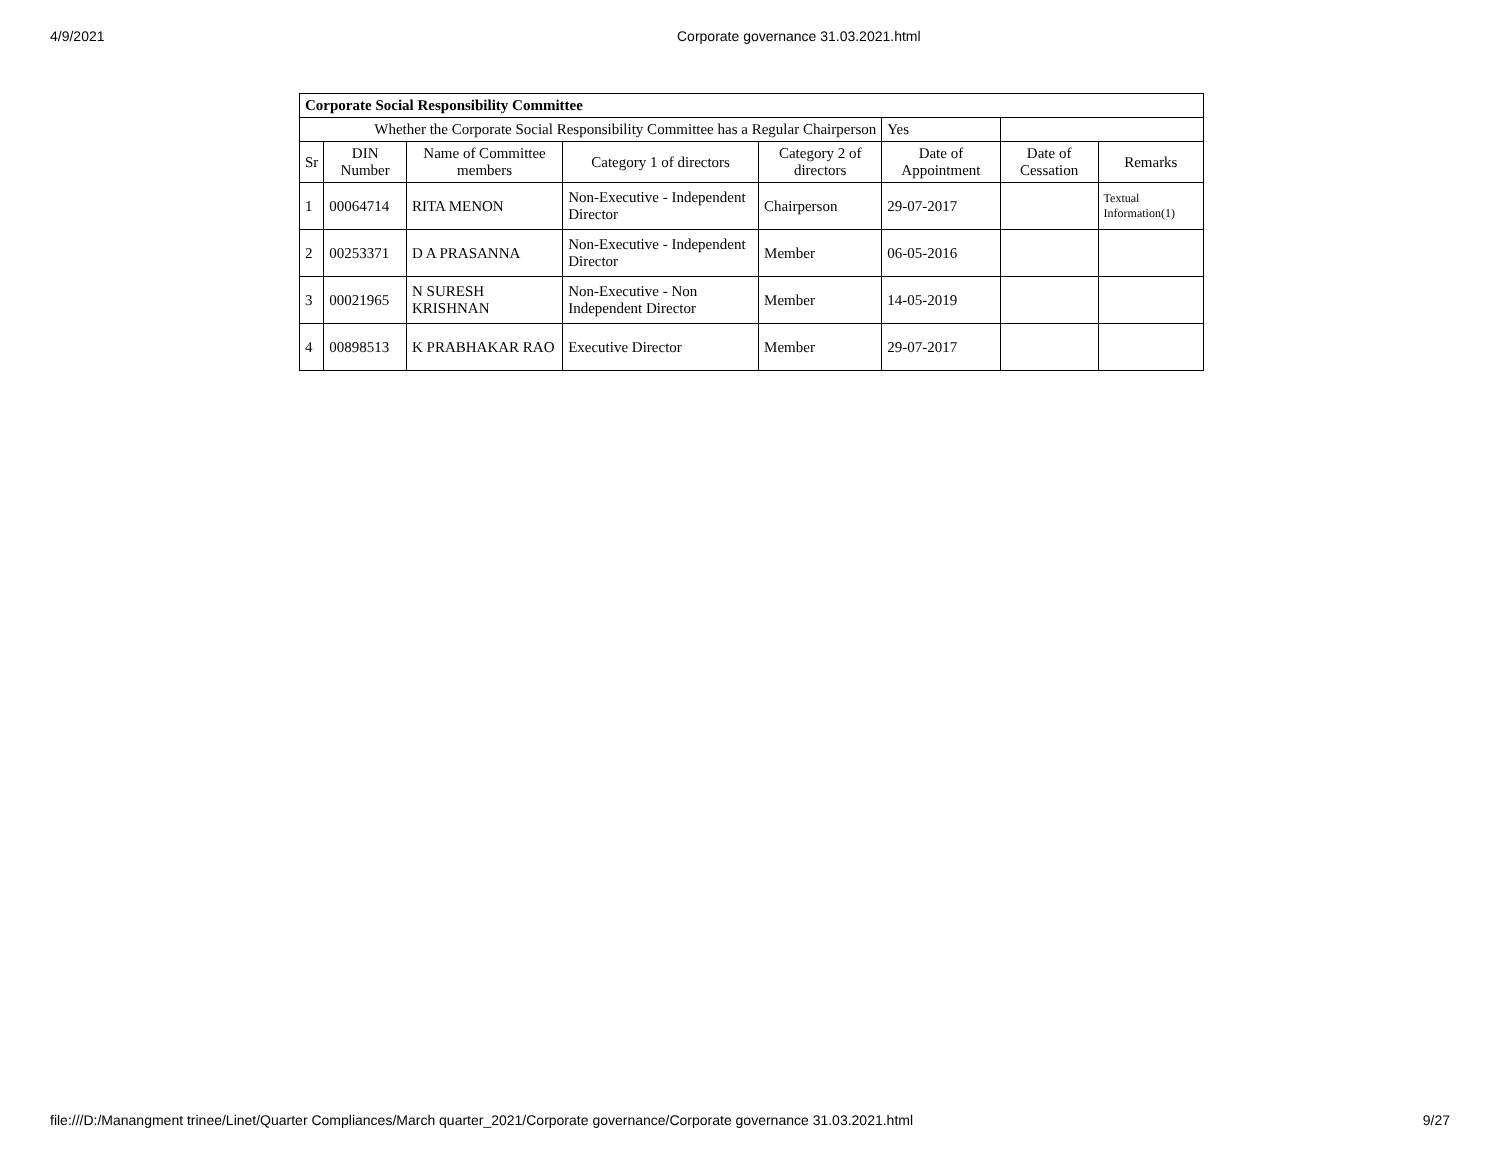4/9/2021 Corporate governance 31.03.2021.html
| Corporate Social Responsibility Committee | | | | | | | |
| Whether the Corporate Social Responsibility Committee has a Regular Chairperson | | | | | Yes | | |
| Sr | DIN Number | Name of Committee members | Category 1 of directors | Category 2 of directors | Date of Appointment | Date of Cessation | Remarks |
| 1 | 00064714 | RITA MENON | Non-Executive - Independent Director | Chairperson | 29-07-2017 | | Textual Information(1) |
| 2 | 00253371 | D A PRASANNA | Non-Executive - Independent Director | Member | 06-05-2016 | | |
| 3 | 00021965 | N SURESH KRISHNAN | Non-Executive - Non Independent Director | Member | 14-05-2019 | | |
| 4 | 00898513 | K PRABHAKAR RAO | Executive Director | Member | 29-07-2017 | | |
file:///D:/Manangment trinee/Linet/Quarter Compliances/March quarter_2021/Corporate governance/Corporate governance 31.03.2021.html 9/27